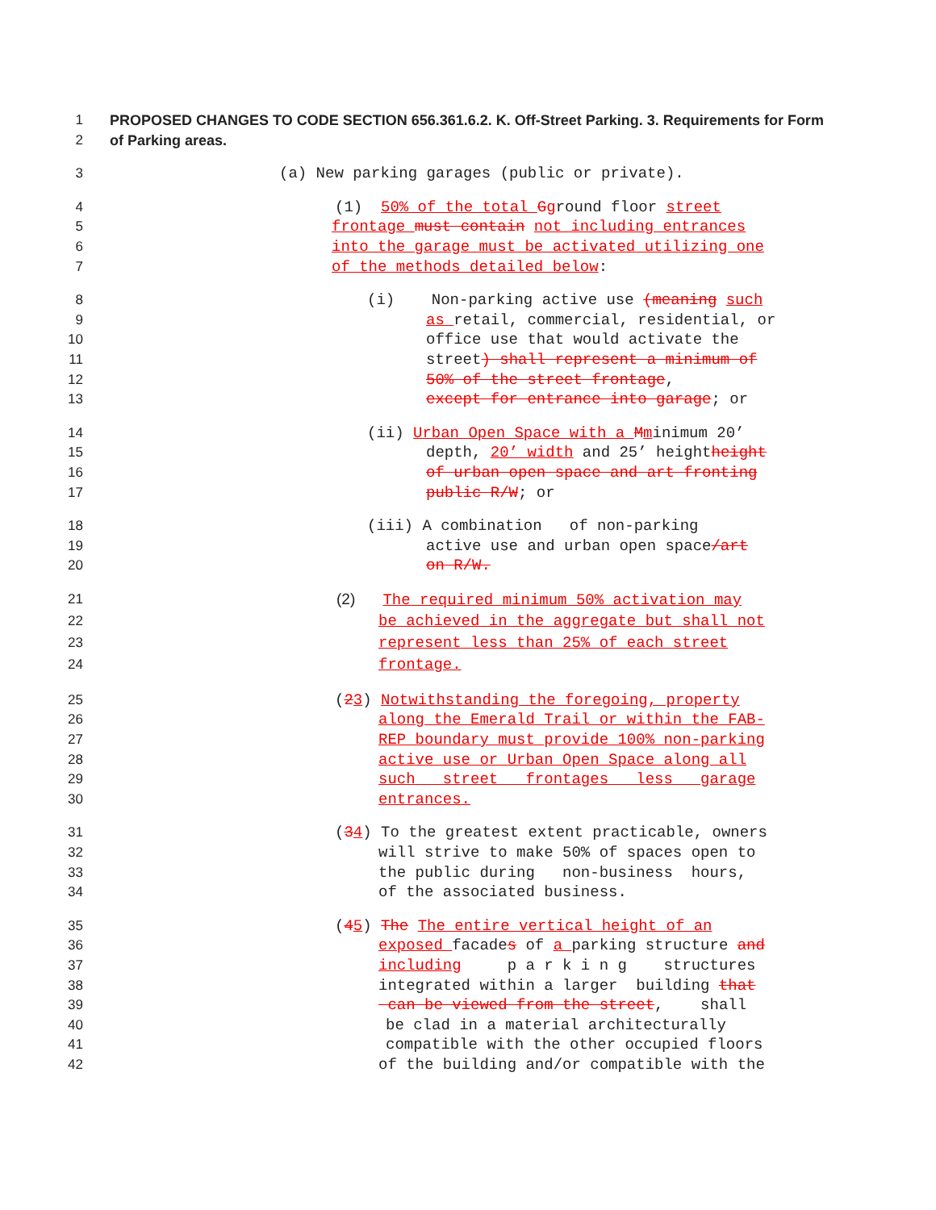1 PROPOSED CHANGES TO CODE SECTION 656.361.6.2. K. Off-Street Parking. 3. Requirements for Form
2 of Parking areas.
3 (a) New parking garages (public or private).
4 (1) 50% of the total Gground floor street
5 frontage must contain not including entrances
6 into the garage must be activated utilizing one
7 of the methods detailed below:
8 (i) Non-parking active use (meaning such
9 as retail, commercial, residential, or
10 office use that would activate the
11 street) shall represent a minimum of
12 50% of the street frontage,
13 except for entrance into garage; or
14 (ii) Urban Open Space with a Mminimum 20’
15 depth, 20’ width and 25’ heightheight
16 of urban open space and art fronting
17 public R/W; or
18 (iii) A combination of non-parking
19 active use and urban open space/art
20 on R/W.
21 (2) The required minimum 50% activation may
22 be achieved in the aggregate but shall not
23 represent less than 25% of each street
24 frontage.
25 (23) Notwithstanding the foregoing, property
26 along the Emerald Trail or within the FAB-
27 REP boundary must provide 100% non-parking
28 active use or Urban Open Space along all
29 such street frontages less garage
30 entrances.
31 (34) To the greatest extent practicable, owners
32 will strive to make 50% of spaces open to
33 the public during non-business hours,
34 of the associated business.
35 (45) The The entire vertical height of an
36 exposed facades of a parking structure and
37 including p a r k i n g structures
38 integrated within a larger building that
39 can be viewed from the street, shall
40 be clad in a material architecturally
41 compatible with the other occupied floors
42 of the building and/or compatible with the